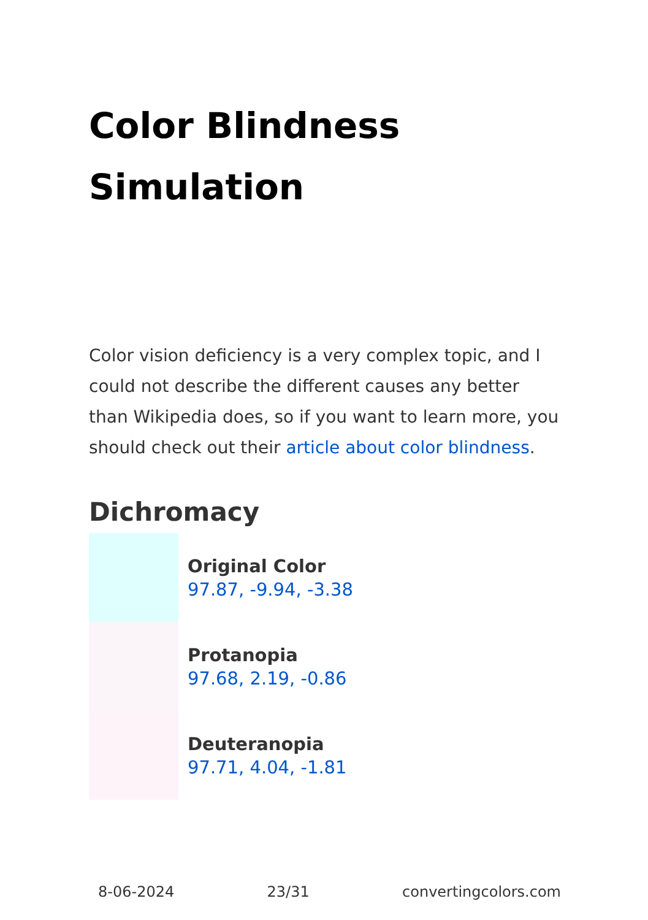Color Blindness Simulation
Color vision deficiency is a very complex topic, and I could not describe the different causes any better than Wikipedia does, so if you want to learn more, you should check out their article about color blindness.
Dichromacy
Original Color
97.87, -9.94, -3.38
Protanopia
97.68, 2.19, -0.86
Deuteranopia
97.71, 4.04, -1.81
8-06-2024 23/31 convertingcolors.com